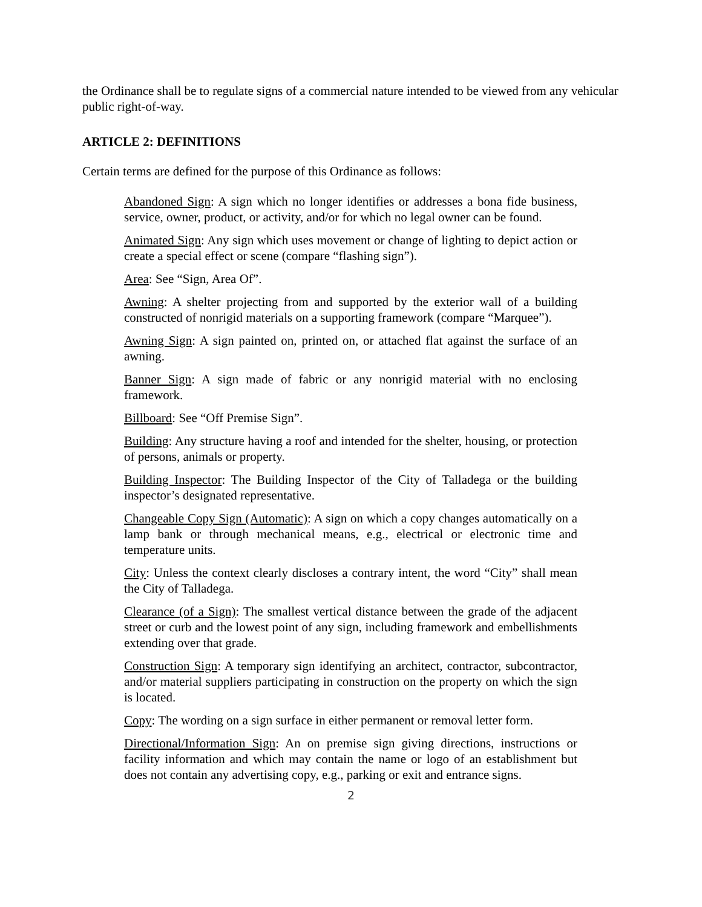the Ordinance shall be to regulate signs of a commercial nature intended to be viewed from any vehicular public right-of-way.
ARTICLE 2: DEFINITIONS
Certain terms are defined for the purpose of this Ordinance as follows:
Abandoned Sign: A sign which no longer identifies or addresses a bona fide business, service, owner, product, or activity, and/or for which no legal owner can be found.
Animated Sign: Any sign which uses movement or change of lighting to depict action or create a special effect or scene (compare “flashing sign”).
Area: See “Sign, Area Of”.
Awning: A shelter projecting from and supported by the exterior wall of a building constructed of nonrigid materials on a supporting framework (compare “Marquee”).
Awning Sign: A sign painted on, printed on, or attached flat against the surface of an awning.
Banner Sign: A sign made of fabric or any nonrigid material with no enclosing framework.
Billboard: See “Off Premise Sign”.
Building: Any structure having a roof and intended for the shelter, housing, or protection of persons, animals or property.
Building Inspector: The Building Inspector of the City of Talladega or the building inspector’s designated representative.
Changeable Copy Sign (Automatic): A sign on which a copy changes automatically on a lamp bank or through mechanical means, e.g., electrical or electronic time and temperature units.
City: Unless the context clearly discloses a contrary intent, the word “City” shall mean the City of Talladega.
Clearance (of a Sign): The smallest vertical distance between the grade of the adjacent street or curb and the lowest point of any sign, including framework and embellishments extending over that grade.
Construction Sign: A temporary sign identifying an architect, contractor, subcontractor, and/or material suppliers participating in construction on the property on which the sign is located.
Copy: The wording on a sign surface in either permanent or removal letter form.
Directional/Information Sign: An on premise sign giving directions, instructions or facility information and which may contain the name or logo of an establishment but does not contain any advertising copy, e.g., parking or exit and entrance signs.
2